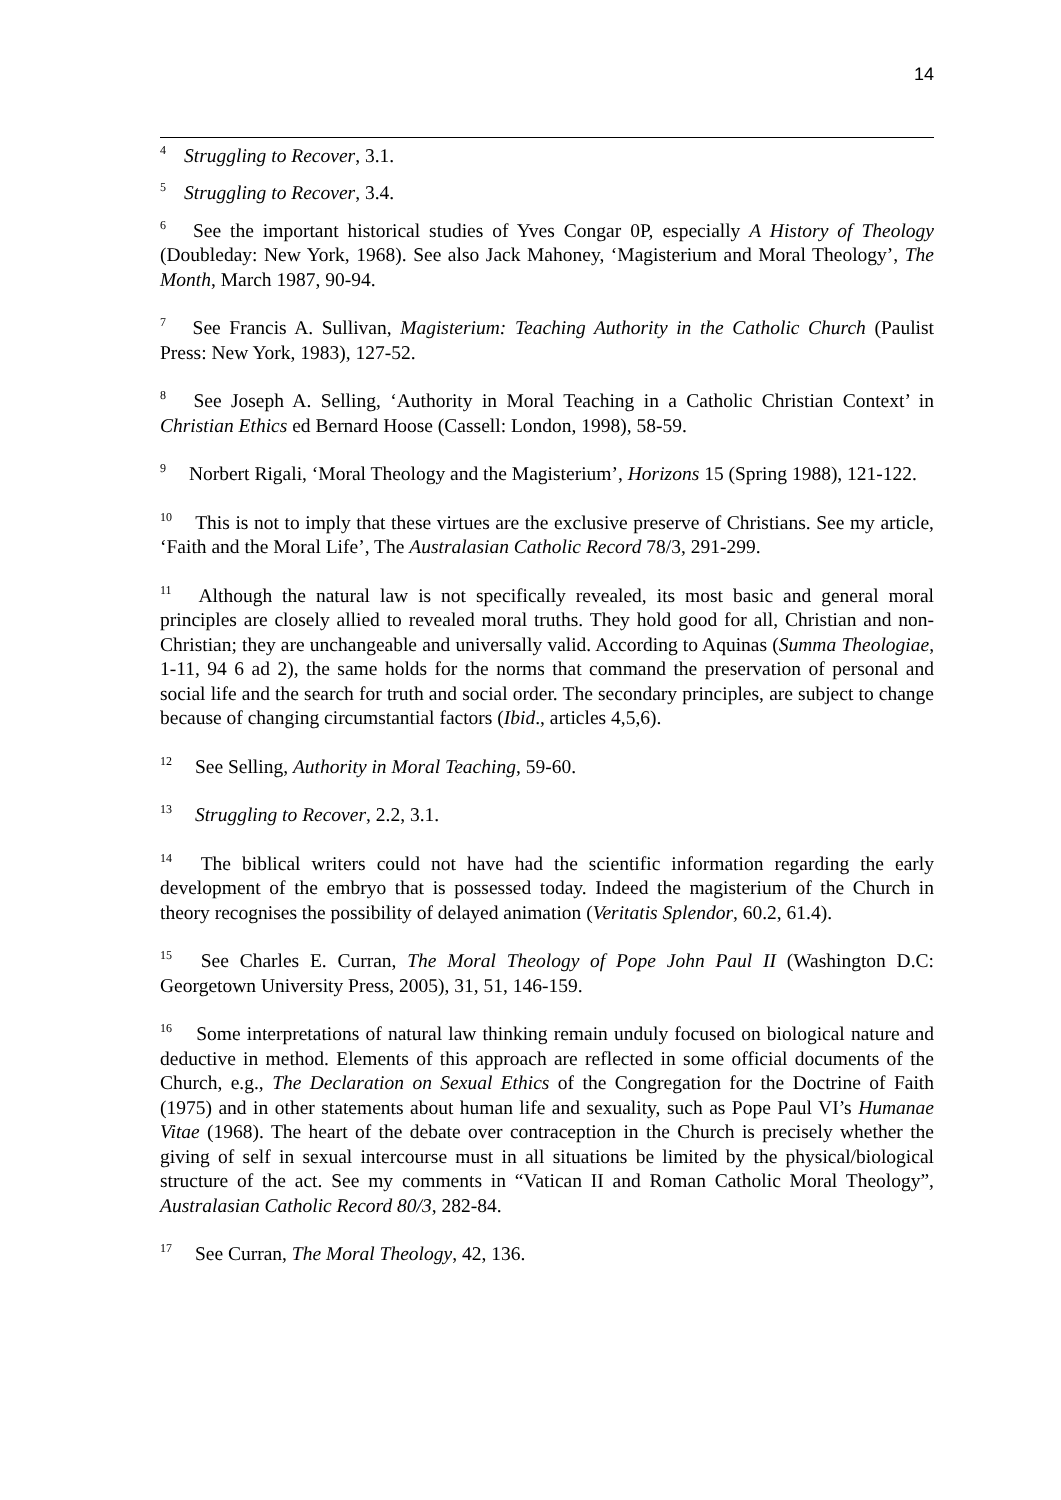14
<sup>4</sup> Struggling to Recover, 3.1.
<sup>5</sup> Struggling to Recover, 3.4.
<sup>6</sup> See the important historical studies of Yves Congar 0P, especially A History of Theology (Doubleday: New York, 1968). See also Jack Mahoney, ‘Magisterium and Moral Theology’, The Month, March 1987, 90-94.
<sup>7</sup> See Francis A. Sullivan, Magisterium: Teaching Authority in the Catholic Church (Paulist Press: New York, 1983), 127-52.
<sup>8</sup> See Joseph A. Selling, ‘Authority in Moral Teaching in a Catholic Christian Context’ in Christian Ethics ed Bernard Hoose (Cassell: London, 1998), 58-59.
<sup>9</sup> Norbert Rigali, ‘Moral Theology and the Magisterium’, Horizons 15 (Spring 1988), 121-122.
<sup>10</sup> This is not to imply that these virtues are the exclusive preserve of Christians. See my article, ‘Faith and the Moral Life’, The Australasian Catholic Record 78/3, 291-299.
<sup>11</sup> Although the natural law is not specifically revealed, its most basic and general moral principles are closely allied to revealed moral truths. They hold good for all, Christian and non-Christian; they are unchangeable and universally valid. According to Aquinas (Summa Theologiae, 1-11, 94 6 ad 2), the same holds for the norms that command the preservation of personal and social life and the search for truth and social order. The secondary principles, are subject to change because of changing circumstantial factors (Ibid., articles 4,5,6).
<sup>12</sup> See Selling, Authority in Moral Teaching, 59-60.
<sup>13</sup> Struggling to Recover, 2.2, 3.1.
<sup>14</sup> The biblical writers could not have had the scientific information regarding the early development of the embryo that is possessed today. Indeed the magisterium of the Church in theory recognises the possibility of delayed animation (Veritatis Splendor, 60.2, 61.4).
<sup>15</sup> See Charles E. Curran, The Moral Theology of Pope John Paul II (Washington D.C: Georgetown University Press, 2005), 31, 51, 146-159.
<sup>16</sup> Some interpretations of natural law thinking remain unduly focused on biological nature and deductive in method. Elements of this approach are reflected in some official documents of the Church, e.g., The Declaration on Sexual Ethics of the Congregation for the Doctrine of Faith (1975) and in other statements about human life and sexuality, such as Pope Paul VI’s Humanae Vitae (1968). The heart of the debate over contraception in the Church is precisely whether the giving of self in sexual intercourse must in all situations be limited by the physical/biological structure of the act. See my comments in “Vatican II and Roman Catholic Moral Theology”, Australasian Catholic Record 80/3, 282-84.
<sup>17</sup> See Curran, The Moral Theology, 42, 136.